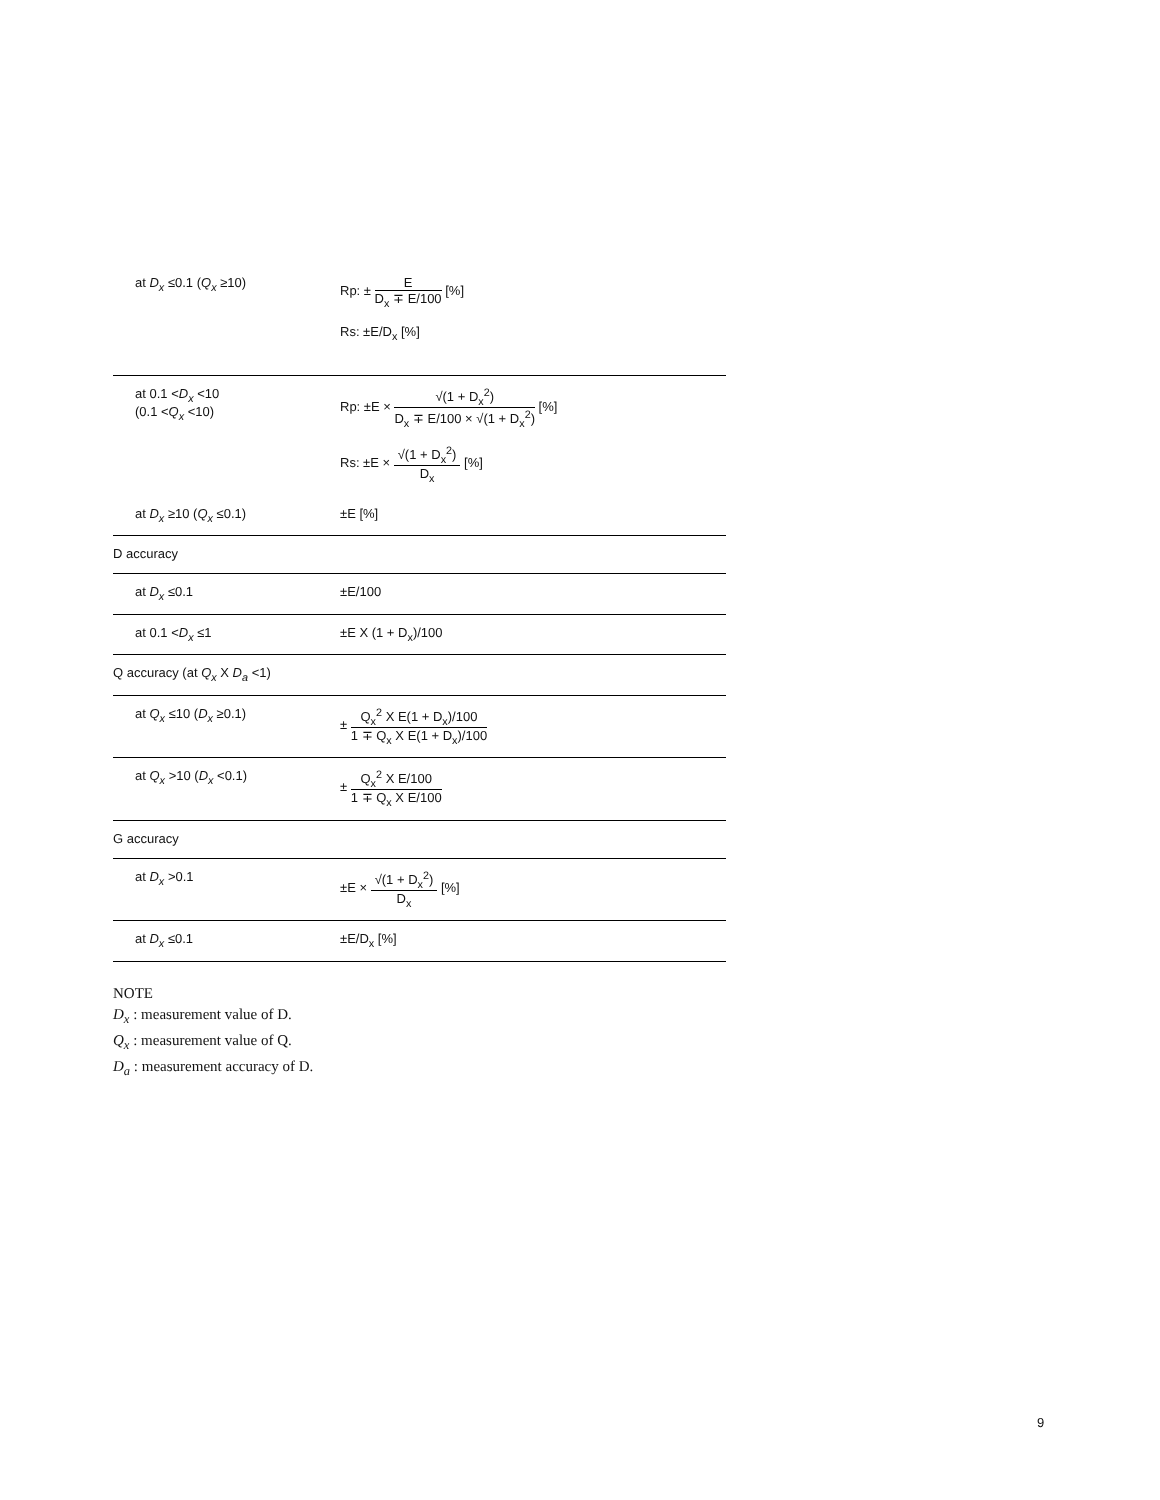| at D<sub>x</sub> ≤0.1 ( Q<sub>x</sub> ≥10) | Rp: ± E D<sub>x</sub> ∓ E/100 [%] Rs: ±E/D<sub>x</sub> [%] |
| at 0.1 < D<sub>x</sub> <10 (0.1 < Q<sub>x</sub> <10) | Rp: ±E × √(1 + D<sub>x</sub><sup>2</sup>) D<sub>x</sub> ∓ E/100 × √(1 + D<sub>x</sub><sup>2</sup>) [%] Rs: ±E × √(1 + D<sub>x</sub><sup>2</sup>) D<sub>x</sub> [%] |
| at D<sub>x</sub> ≥10 ( Q<sub>x</sub> ≤0.1) | ±E [%] |
| D accuracy | |
| at D<sub>x</sub> ≤0.1 | ±E/100 |
| at 0.1 < D<sub>x</sub> ≤1 | ±E X (1 + D<sub>x</sub>)/100 |
| Q accuracy (at Q<sub>x</sub> X D<sub>a</sub> <1) | |
| at Q<sub>x</sub> ≤10 ( D<sub>x</sub> ≥0.1) | ± Q<sub>x</sub><sup>2</sup> X E(1 + D<sub>x</sub>)/100 1 ∓ Q<sub>x</sub> X E(1 + D<sub>x</sub>)/100 |
| at Q<sub>x</sub> >10 ( D<sub>x</sub> <0.1) | ± Q<sub>x</sub><sup>2</sup> X E/100 1 ∓ Q<sub>x</sub> X E/100 |
| G accuracy | |
| at D<sub>x</sub> >0.1 | ±E × √(1 + D<sub>x</sub><sup>2</sup>) D<sub>x</sub> [%] |
| at D<sub>x</sub> ≤0.1 | ±E/D<sub>x</sub> [%] |
NOTE
D<sub>x</sub> : measurement value of D.
Q<sub>x</sub> : measurement value of Q.
D<sub>a</sub> : measurement accuracy of D.
9